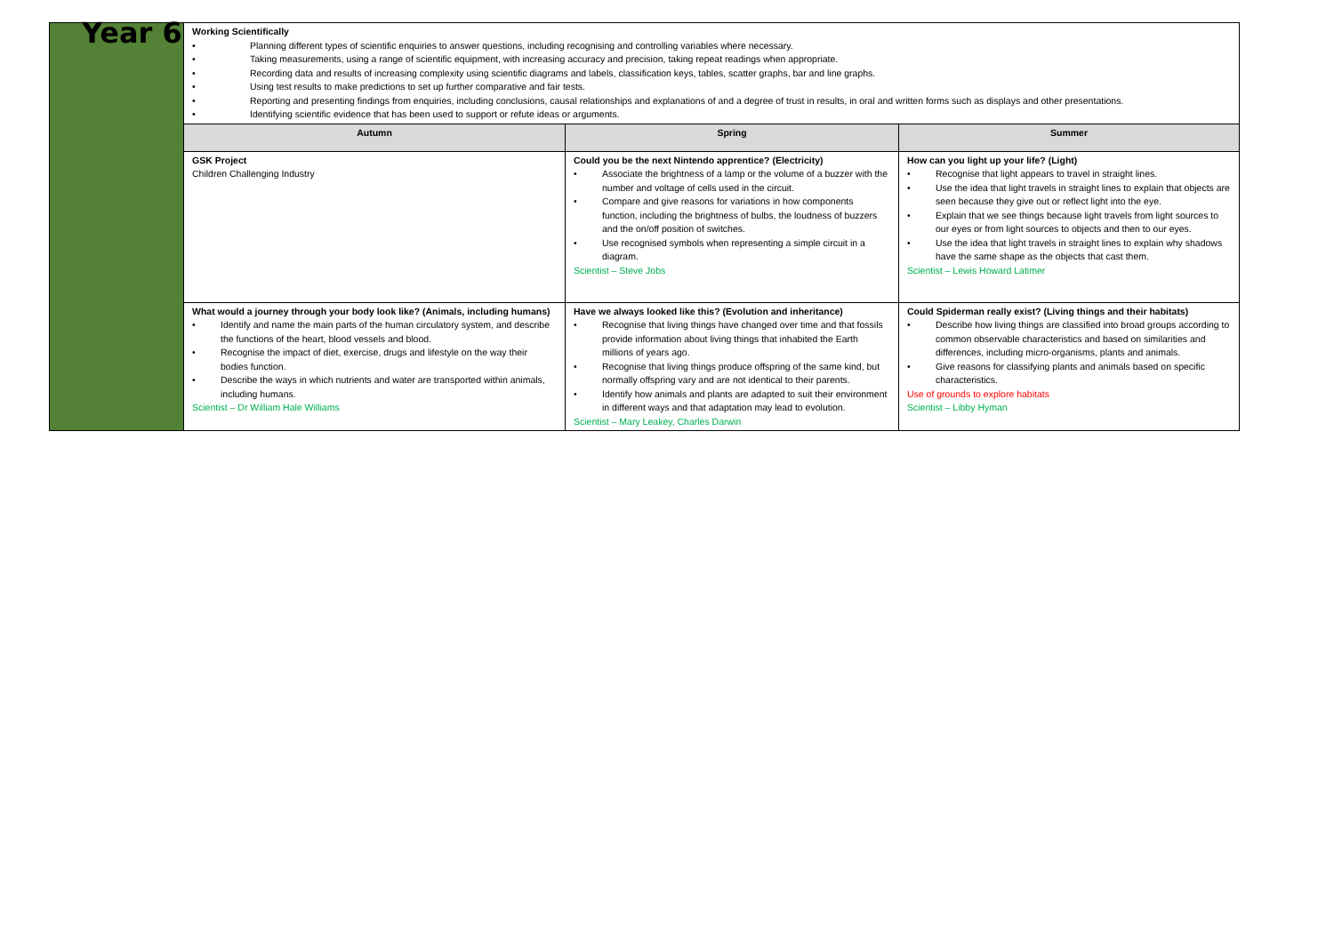| Year 6 | Working Scientifically • Planning different types of scientific enquiries to answer questions, including recognising and controlling variables where necessary. • Taking measurements, using a range of scientific equipment, with increasing accuracy and precision, taking repeat readings when appropriate. • Recording data and results of increasing complexity using scientific diagrams and labels, classification keys, tables, scatter graphs, bar and line graphs. • Using test results to make predictions to set up further comparative and fair tests. • Reporting and presenting findings from enquiries, including conclusions, causal relationships and explanations of and a degree of trust in results, in oral and written forms such as displays and other presentations. • Identifying scientific evidence that has been used to support or refute ideas or arguments. | | |
| | Autumn | Spring | Summer |
| | GSK Project Children Challenging Industry | Could you be the next Nintendo apprentice? (Electricity) • Associate the brightness of a lamp or the volume of a buzzer with the number and voltage of cells used in the circuit. • Compare and give reasons for variations in how components function, including the brightness of bulbs, the loudness of buzzers and the on/off position of switches. • Use recognised symbols when representing a simple circuit in a diagram. Scientist – Steve Jobs | How can you light up your life? (Light) • Recognise that light appears to travel in straight lines. • Use the idea that light travels in straight lines to explain that objects are seen because they give out or reflect light into the eye. • Explain that we see things because light travels from light sources to our eyes or from light sources to objects and then to our eyes. • Use the idea that light travels in straight lines to explain why shadows have the same shape as the objects that cast them. Scientist – Lewis Howard Latimer |
| | What would a journey through your body look like? (Animals, including humans) • Identify and name the main parts of the human circulatory system, and describe the functions of the heart, blood vessels and blood. • Recognise the impact of diet, exercise, drugs and lifestyle on the way their bodies function. • Describe the ways in which nutrients and water are transported within animals, including humans. Scientist – Dr William Hale Williams | Have we always looked like this? (Evolution and inheritance) • Recognise that living things have changed over time and that fossils provide information about living things that inhabited the Earth millions of years ago. • Recognise that living things produce offspring of the same kind, but normally offspring vary and are not identical to their parents. • Identify how animals and plants are adapted to suit their environment in different ways and that adaptation may lead to evolution. Scientist – Mary Leakey, Charles Darwin | Could Spiderman really exist? (Living things and their habitats) • Describe how living things are classified into broad groups according to common observable characteristics and based on similarities and differences, including micro-organisms, plants and animals. • Give reasons for classifying plants and animals based on specific characteristics. Use of grounds to explore habitats Scientist – Libby Hyman |